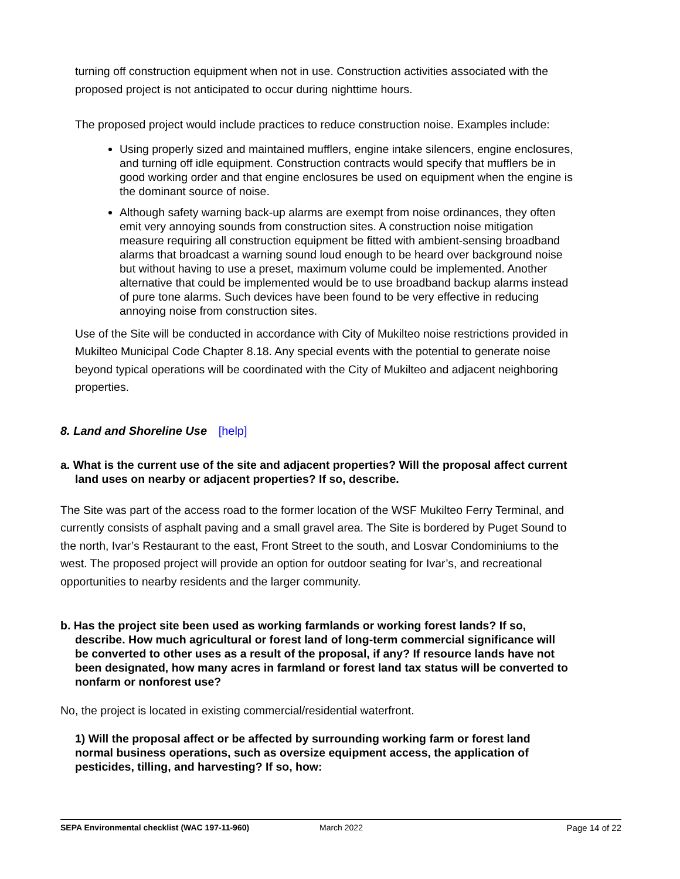turning off construction equipment when not in use. Construction activities associated with the proposed project is not anticipated to occur during nighttime hours.
The proposed project would include practices to reduce construction noise. Examples include:
Using properly sized and maintained mufflers, engine intake silencers, engine enclosures, and turning off idle equipment. Construction contracts would specify that mufflers be in good working order and that engine enclosures be used on equipment when the engine is the dominant source of noise.
Although safety warning back-up alarms are exempt from noise ordinances, they often emit very annoying sounds from construction sites. A construction noise mitigation measure requiring all construction equipment be fitted with ambient-sensing broadband alarms that broadcast a warning sound loud enough to be heard over background noise but without having to use a preset, maximum volume could be implemented. Another alternative that could be implemented would be to use broadband backup alarms instead of pure tone alarms. Such devices have been found to be very effective in reducing annoying noise from construction sites.
Use of the Site will be conducted in accordance with City of Mukilteo noise restrictions provided in Mukilteo Municipal Code Chapter 8.18. Any special events with the potential to generate noise beyond typical operations will be coordinated with the City of Mukilteo and adjacent neighboring properties.
8. Land and Shoreline Use [help]
a. What is the current use of the site and adjacent properties? Will the proposal affect current land uses on nearby or adjacent properties? If so, describe.
The Site was part of the access road to the former location of the WSF Mukilteo Ferry Terminal, and currently consists of asphalt paving and a small gravel area. The Site is bordered by Puget Sound to the north, Ivar’s Restaurant to the east, Front Street to the south, and Losvar Condominiums to the west. The proposed project will provide an option for outdoor seating for Ivar’s, and recreational opportunities to nearby residents and the larger community.
b. Has the project site been used as working farmlands or working forest lands? If so, describe. How much agricultural or forest land of long-term commercial significance will be converted to other uses as a result of the proposal, if any? If resource lands have not been designated, how many acres in farmland or forest land tax status will be converted to nonfarm or nonforest use?
No, the project is located in existing commercial/residential waterfront.
1) Will the proposal affect or be affected by surrounding working farm or forest land normal business operations, such as oversize equipment access, the application of pesticides, tilling, and harvesting? If so, how:
SEPA Environmental checklist (WAC 197-11-960) March 2022 Page 14 of 22